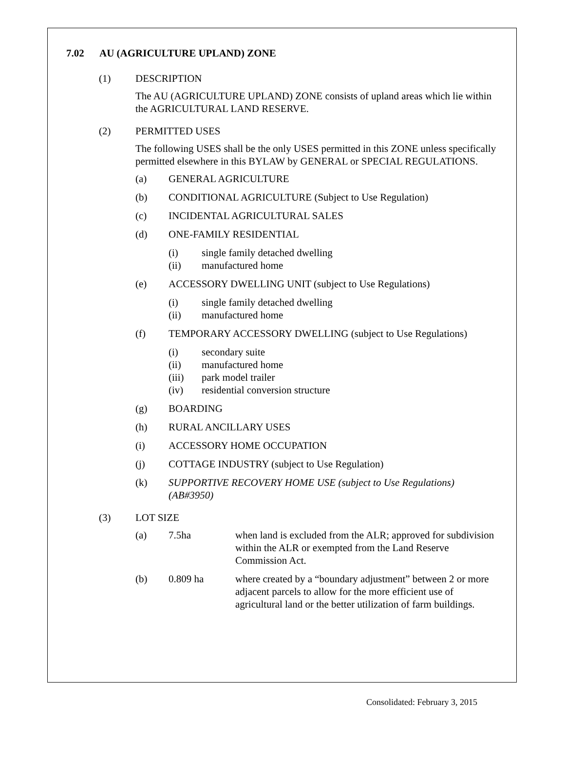7.02 AU (AGRICULTURE UPLAND) ZONE
(1) DESCRIPTION
The AU (AGRICULTURE UPLAND) ZONE consists of upland areas which lie within the AGRICULTURAL LAND RESERVE.
(2) PERMITTED USES
The following USES shall be the only USES permitted in this ZONE unless specifically permitted elsewhere in this BYLAW by GENERAL or SPECIAL REGULATIONS.
(a) GENERAL AGRICULTURE
(b) CONDITIONAL AGRICULTURE (Subject to Use Regulation)
(c) INCIDENTAL AGRICULTURAL SALES
(d) ONE-FAMILY RESIDENTIAL
(i) single family detached dwelling
(ii) manufactured home
(e) ACCESSORY DWELLING UNIT (subject to Use Regulations)
(i) single family detached dwelling
(ii) manufactured home
(f) TEMPORARY ACCESSORY DWELLING (subject to Use Regulations)
(i) secondary suite
(ii) manufactured home
(iii) park model trailer
(iv) residential conversion structure
(g) BOARDING
(h) RURAL ANCILLARY USES
(i) ACCESSORY HOME OCCUPATION
(j) COTTAGE INDUSTRY (subject to Use Regulation)
(k) SUPPORTIVE RECOVERY HOME USE (subject to Use Regulations) (AB#3950)
(3) LOT SIZE
(a) 7.5ha when land is excluded from the ALR; approved for subdivision within the ALR or exempted from the Land Reserve Commission Act.
(b) 0.809 ha where created by a “boundary adjustment” between 2 or more adjacent parcels to allow for the more efficient use of agricultural land or the better utilization of farm buildings.
Consolidated: February 3, 2015